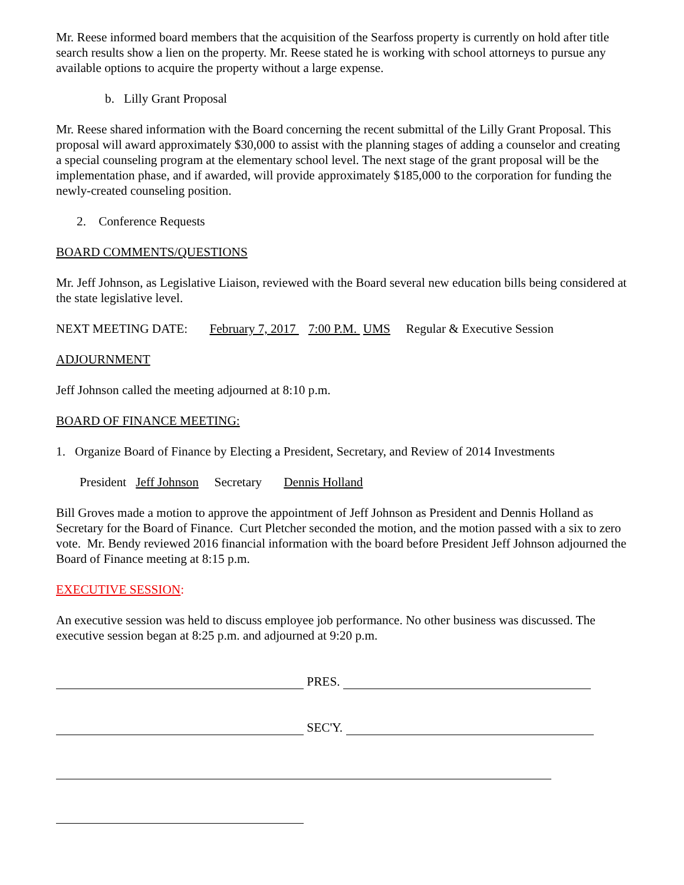Mr. Reese informed board members that the acquisition of the Searfoss property is currently on hold after title search results show a lien on the property. Mr. Reese stated he is working with school attorneys to pursue any available options to acquire the property without a large expense.
b. Lilly Grant Proposal
Mr. Reese shared information with the Board concerning the recent submittal of the Lilly Grant Proposal. This proposal will award approximately $30,000 to assist with the planning stages of adding a counselor and creating a special counseling program at the elementary school level. The next stage of the grant proposal will be the implementation phase, and if awarded, will provide approximately $185,000 to the corporation for funding the newly-created counseling position.
2. Conference Requests
BOARD COMMENTS/QUESTIONS
Mr. Jeff Johnson, as Legislative Liaison, reviewed with the Board several new education bills being considered at the state legislative level.
NEXT MEETING DATE: February 7, 2017 7:00 P.M. UMS Regular & Executive Session
ADJOURNMENT
Jeff Johnson called the meeting adjourned at 8:10 p.m.
BOARD OF FINANCE MEETING:
1. Organize Board of Finance by Electing a President, Secretary, and Review of 2014 Investments
President Jeff Johnson Secretary Dennis Holland
Bill Groves made a motion to approve the appointment of Jeff Johnson as President and Dennis Holland as Secretary for the Board of Finance. Curt Pletcher seconded the motion, and the motion passed with a six to zero vote. Mr. Bendy reviewed 2016 financial information with the board before President Jeff Johnson adjourned the Board of Finance meeting at 8:15 p.m.
EXECUTIVE SESSION:
An executive session was held to discuss employee job performance. No other business was discussed. The executive session began at 8:25 p.m. and adjourned at 9:20 p.m.
PRES.
SEC'Y.